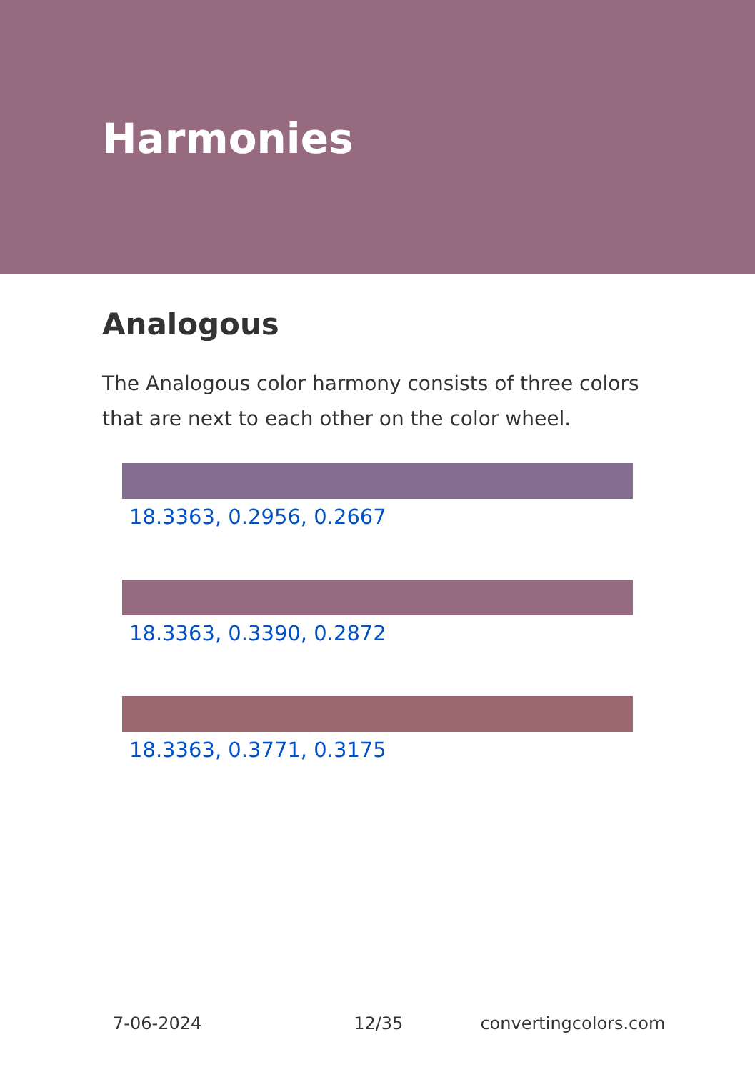Harmonies
Analogous
The Analogous color harmony consists of three colors that are next to each other on the color wheel.
18.3363, 0.2956, 0.2667
18.3363, 0.3390, 0.2872
18.3363, 0.3771, 0.3175
7-06-2024 12/35 convertingcolors.com